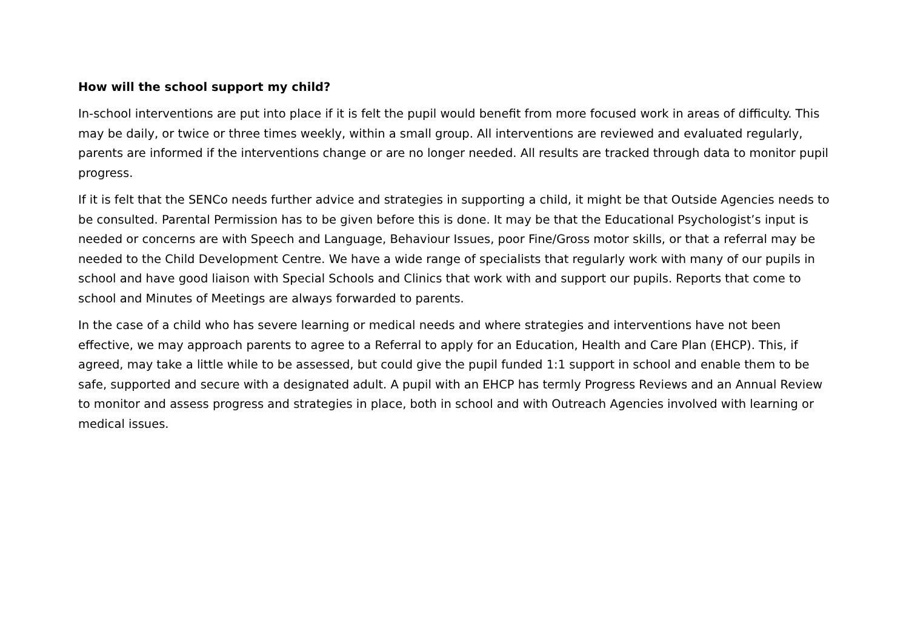How will the school support my child?
In-school interventions are put into place if it is felt the pupil would benefit from more focused work in areas of difficulty. This may be daily, or twice or three times weekly, within a small group. All interventions are reviewed and evaluated regularly, parents are informed if the interventions change or are no longer needed. All results are tracked through data to monitor pupil progress.
If it is felt that the SENCo needs further advice and strategies in supporting a child, it might be that Outside Agencies needs to be consulted. Parental Permission has to be given before this is done. It may be that the Educational Psychologist’s input is needed or concerns are with Speech and Language, Behaviour Issues, poor Fine/Gross motor skills, or that a referral may be needed to the Child Development Centre. We have a wide range of specialists that regularly work with many of our pupils in school and have good liaison with Special Schools and Clinics that work with and support our pupils. Reports that come to school and Minutes of Meetings are always forwarded to parents.
In the case of a child who has severe learning or medical needs and where strategies and interventions have not been effective, we may approach parents to agree to a Referral to apply for an Education, Health and Care Plan (EHCP). This, if agreed, may take a little while to be assessed, but could give the pupil funded 1:1 support in school and enable them to be safe, supported and secure with a designated adult. A pupil with an EHCP has termly Progress Reviews and an Annual Review to monitor and assess progress and strategies in place, both in school and with Outreach Agencies involved with learning or medical issues.